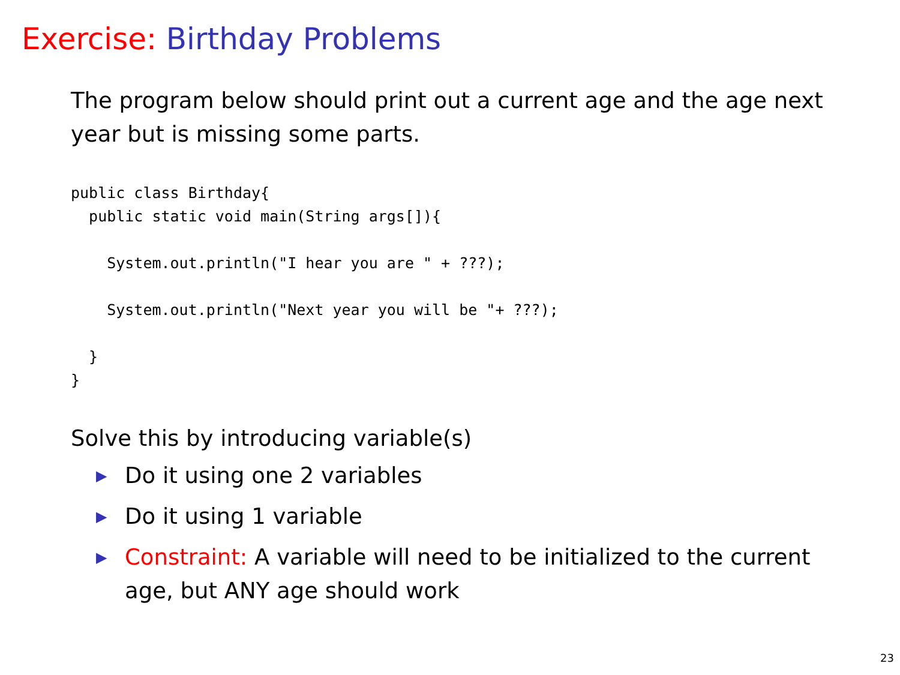Exercise: Birthday Problems
The program below should print out a current age and the age next year but is missing some parts.
public class Birthday{
  public static void main(String args[]){

    System.out.println("I hear you are " + ???);

    System.out.println("Next year you will be "+ ???);

  }
}
Solve this by introducing variable(s)
▶ Do it using one 2 variables
▶ Do it using 1 variable
▶ Constraint: A variable will need to be initialized to the current age, but ANY age should work
23